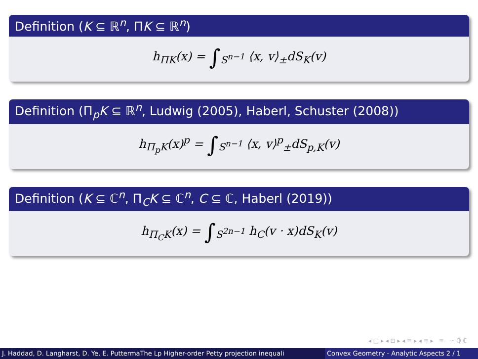Definition (K ⊆ ℝ<sup>n</sup>, ΠK ⊆ ℝ<sup>n</sup>)
h<sub>ΠK</sub>(x) = ∫<sub>S<sup>n−1</sup></sub> ⟨x, v⟩<sub>±</sub>dS<sub>K</sub>(v)
Definition (Π<sub>p</sub>K ⊆ ℝ<sup>n</sup>, Ludwig (2005), Haberl, Schuster (2008))
h<sub>Π<sub>p</sub>K</sub>(x)<sup>p</sup> = ∫<sub>S<sup>n−1</sup></sub> ⟨x, v⟩<sup>p</sup><sub>±</sub>dS<sub>p,K</sub>(v)
Definition (K ⊆ ℂ<sup>n</sup>, Π<sub>C</sub>K ⊆ ℂ<sup>n</sup>, C ⊆ ℂ, Haberl (2019))
h<sub>Π<sub>C</sub>K</sub>(x) = ∫<sub>S<sup>2n−1</sup></sub> h<sub>C</sub>(v · x)dS<sub>K</sub>(v)
◂ □ ▸ ◂ ⊡ ▸ ◂ ≡ ▸ ◂ ≡ ▸ ≡ ∽ ℚ ℂ
J. Haddad, D. Langharst, D. Ye, E. PuttermaThe Lp Higher-order Petty projection inequali Convex Geometry - Analytic Aspects 2 / 1